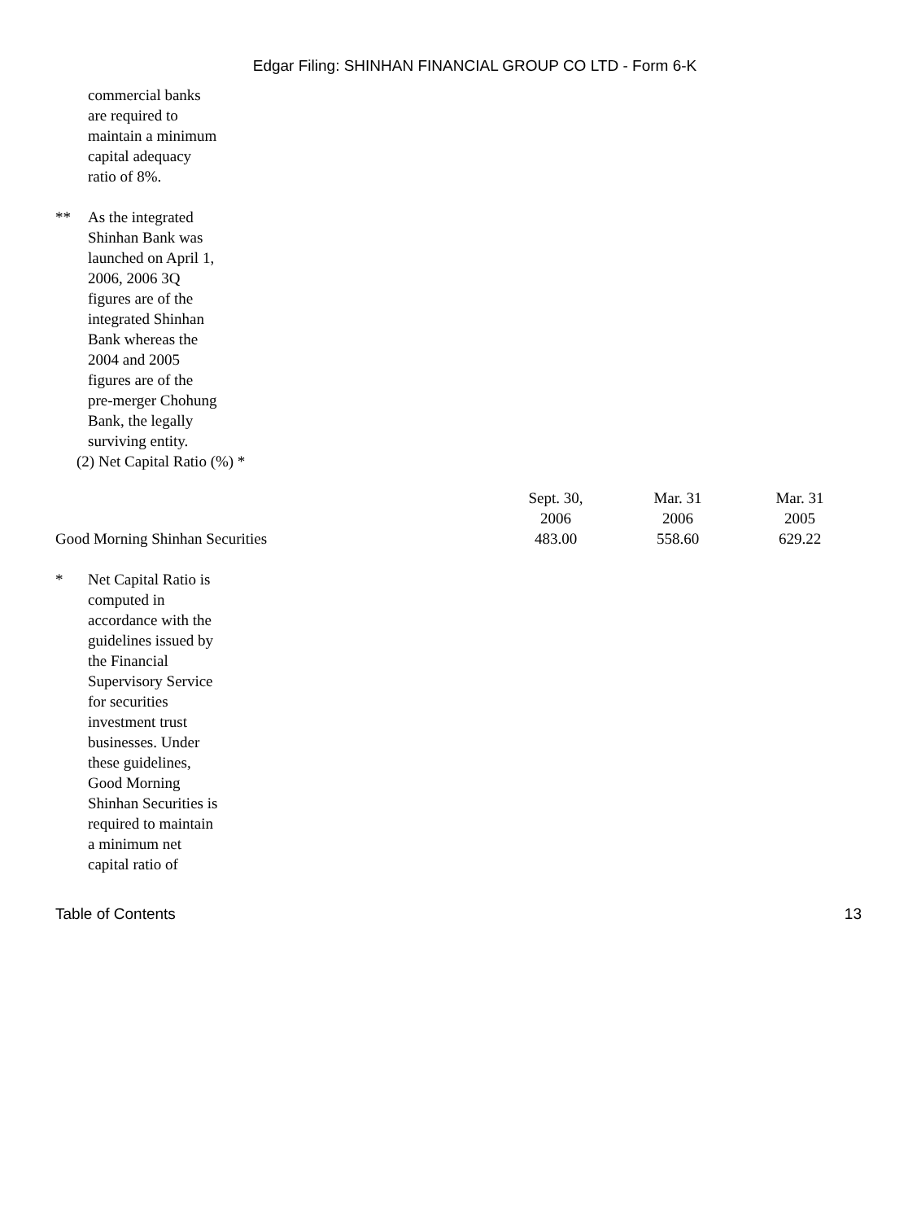Edgar Filing: SHINHAN FINANCIAL GROUP CO LTD - Form 6-K
commercial banks are required to maintain a minimum capital adequacy ratio of 8%.
** As the integrated Shinhan Bank was launched on April 1, 2006, 2006 3Q figures are of the integrated Shinhan Bank whereas the 2004 and 2005 figures are of the pre-merger Chohung Bank, the legally surviving entity.
(2) Net Capital Ratio (%) *
| | Sept. 30, 2006 | Mar. 31 2006 | Mar. 31 2005 |
| --- | --- | --- | --- |
| Good Morning Shinhan Securities | 483.00 | 558.60 | 629.22 |
* Net Capital Ratio is computed in accordance with the guidelines issued by the Financial Supervisory Service for securities investment trust businesses. Under these guidelines, Good Morning Shinhan Securities is required to maintain a minimum net capital ratio of
Table of Contents 13